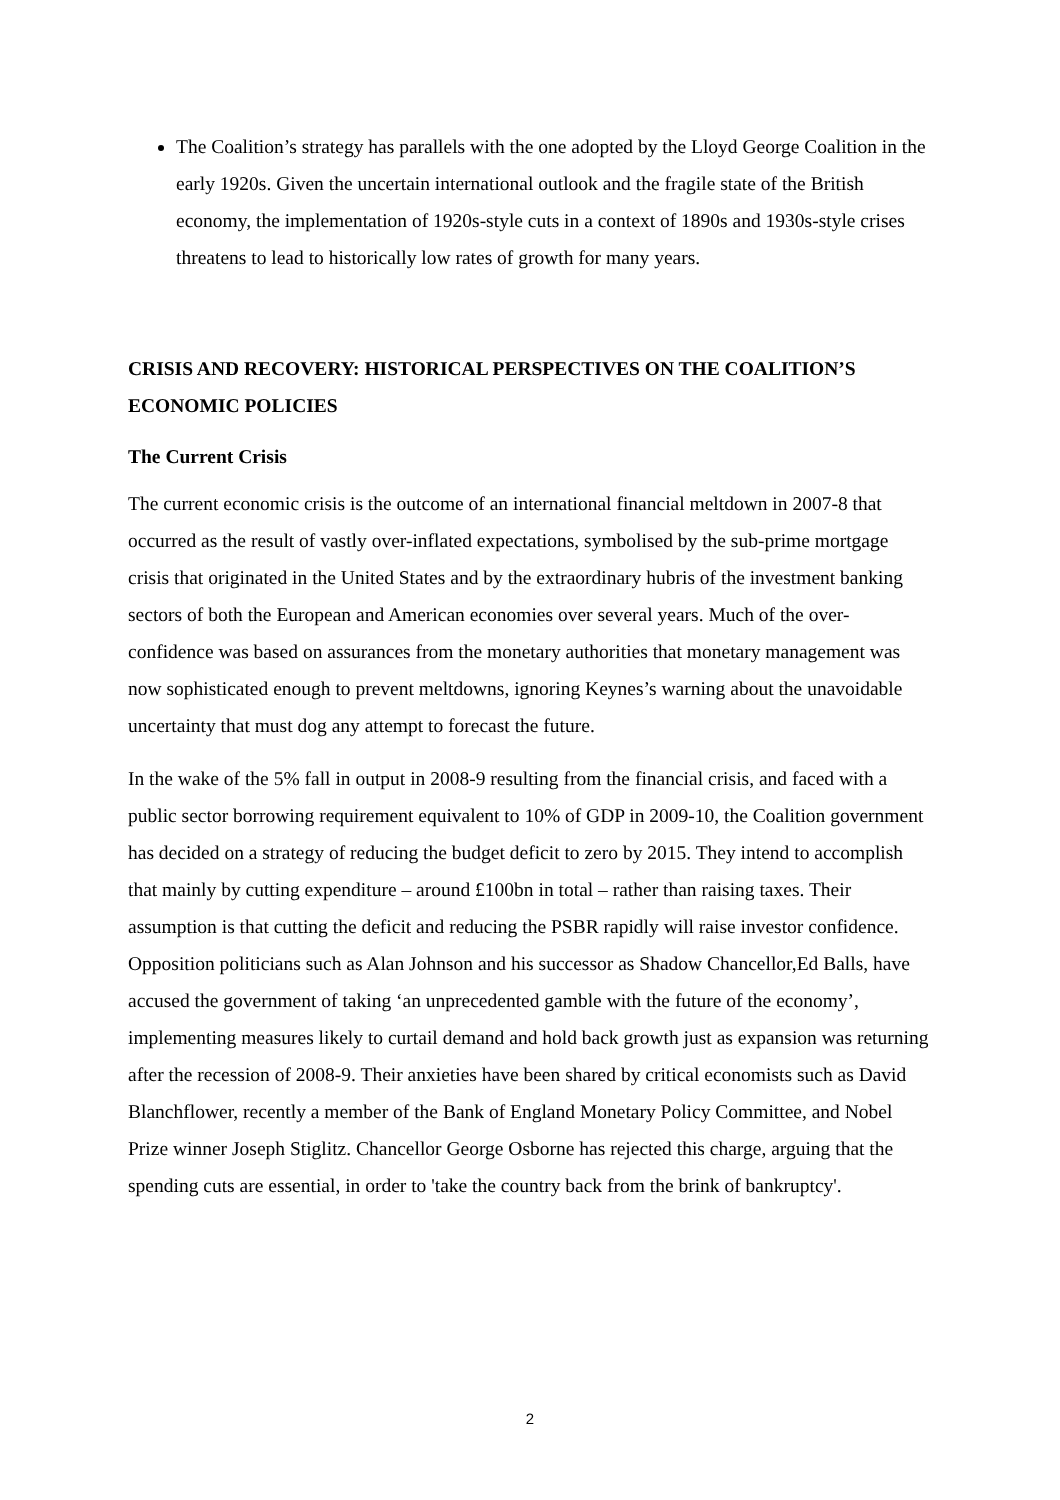The Coalition’s strategy has parallels with the one adopted by the Lloyd George Coalition in the early 1920s. Given the uncertain international outlook and the fragile state of the British economy, the implementation of 1920s-style cuts in a context of 1890s and 1930s-style crises threatens to lead to historically low rates of growth for many years.
CRISIS AND RECOVERY: HISTORICAL PERSPECTIVES ON THE COALITION’S ECONOMIC POLICIES
The Current Crisis
The current economic crisis is the outcome of an international financial meltdown in 2007-8 that occurred as the result of vastly over-inflated expectations, symbolised by the sub-prime mortgage crisis that originated in the United States and by the extraordinary hubris of the investment banking sectors of both the European and American economies over several years. Much of the over-confidence was based on assurances from the monetary authorities that monetary management was now sophisticated enough to prevent meltdowns, ignoring Keynes’s warning about the unavoidable uncertainty that must dog any attempt to forecast the future.
In the wake of the 5% fall in output in 2008-9 resulting from the financial crisis, and faced with a public sector borrowing requirement equivalent to 10% of GDP in 2009-10, the Coalition government has decided on a strategy of reducing the budget deficit to zero by 2015. They intend to accomplish that mainly by cutting expenditure – around £100bn in total – rather than raising taxes. Their assumption is that cutting the deficit and reducing the PSBR rapidly will raise investor confidence. Opposition politicians such as Alan Johnson and his successor as Shadow Chancellor,Ed Balls, have accused the government of taking ‘an unprecedented gamble with the future of the economy’, implementing measures likely to curtail demand and hold back growth just as expansion was returning after the recession of 2008-9. Their anxieties have been shared by critical economists such as David Blanchflower, recently a member of the Bank of England Monetary Policy Committee, and Nobel Prize winner Joseph Stiglitz. Chancellor George Osborne has rejected this charge, arguing that the spending cuts are essential, in order to 'take the country back from the brink of bankruptcy'.
2